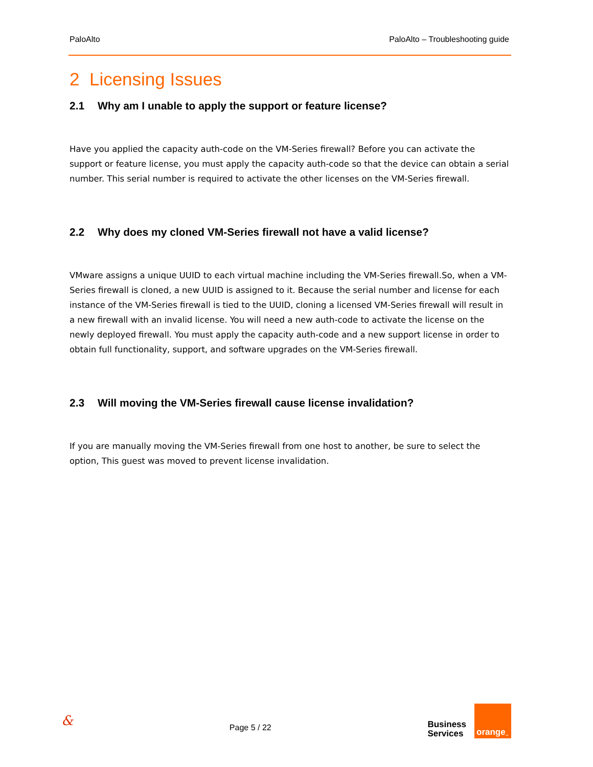PaloAlto PaloAlto – Troubleshooting guide
2 Licensing Issues
2.1 Why am I unable to apply the support or feature license?
Have you applied the capacity auth-code on the VM-Series firewall? Before you can activate the support or feature license, you must apply the capacity auth-code so that the device can obtain a serial number. This serial number is required to activate the other licenses on the VM-Series firewall.
2.2 Why does my cloned VM-Series firewall not have a valid license?
VMware assigns a unique UUID to each virtual machine including the VM-Series firewall.So, when a VM-Series firewall is cloned, a new UUID is assigned to it. Because the serial number and license for each instance of the VM-Series firewall is tied to the UUID, cloning a licensed VM-Series firewall will result in a new firewall with an invalid license. You will need a new auth-code to activate the license on the newly deployed firewall. You must apply the capacity auth-code and a new support license in order to obtain full functionality, support, and software upgrades on the VM-Series firewall.
2.3 Will moving the VM-Series firewall cause license invalidation?
If you are manually moving the VM-Series firewall from one host to another, be sure to select the option, This guest was moved to prevent license invalidation.
& Page 5 / 22
Business
Services
orange<sup>™</sup>